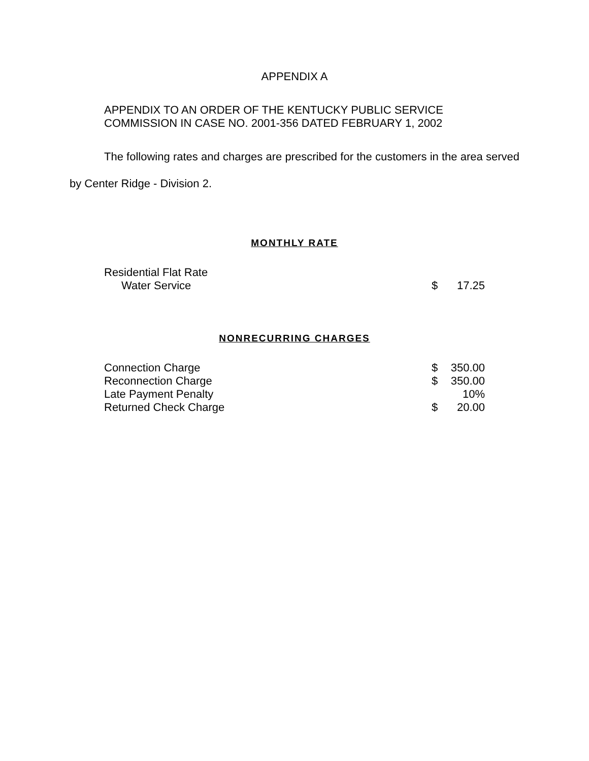APPENDIX A
APPENDIX TO AN ORDER OF THE KENTUCKY PUBLIC SERVICE
COMMISSION IN CASE NO. 2001-356 DATED FEBRUARY 1, 2002
The following rates and charges are prescribed for the customers in the area served by Center Ridge - Division 2.
MONTHLY RATE
| Residential Flat Rate | | |
| Water Service | $ | 17.25 |
NONRECURRING CHARGES
| Connection Charge | $ | 350.00 |
| Reconnection Charge | $ | 350.00 |
| Late Payment Penalty | | 10% |
| Returned Check Charge | $ | 20.00 |